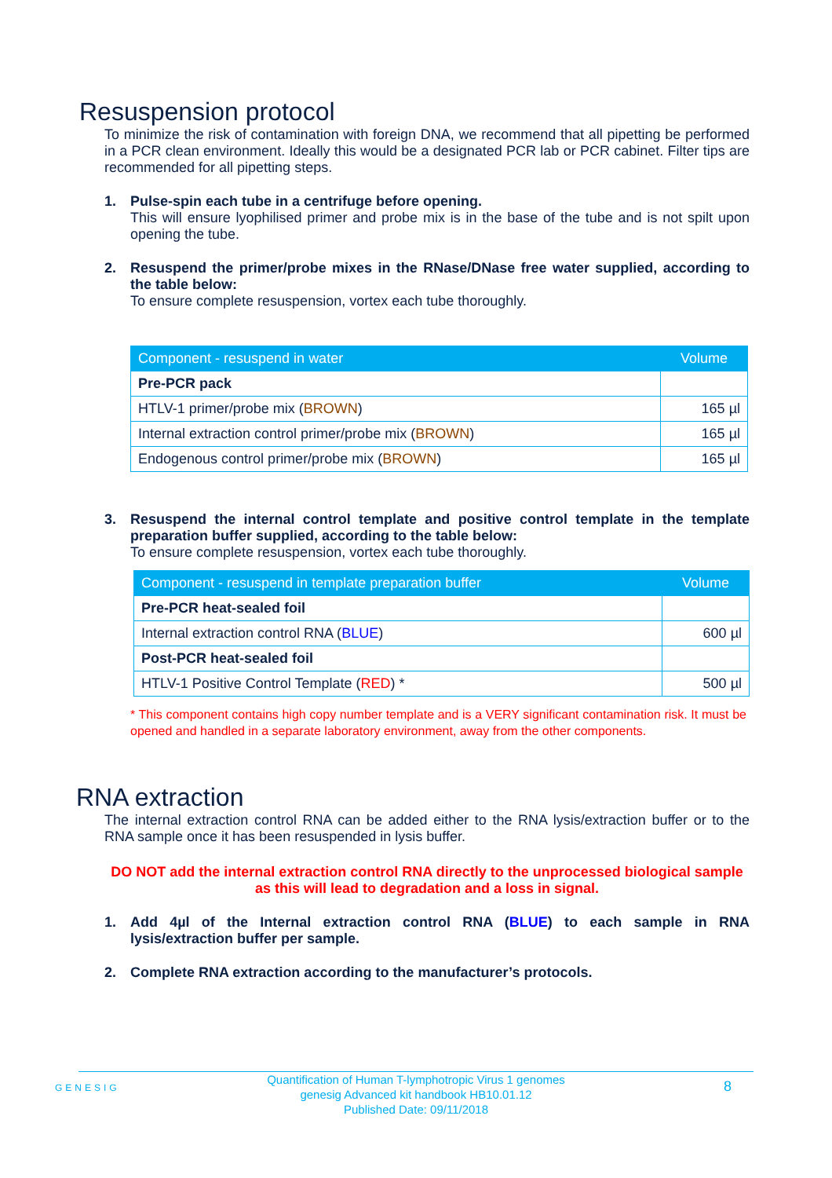Resuspension protocol
To minimize the risk of contamination with foreign DNA, we recommend that all pipetting be performed in a PCR clean environment. Ideally this would be a designated PCR lab or PCR cabinet. Filter tips are recommended for all pipetting steps.
1.
Pulse-spin each tube in a centrifuge before opening.
This will ensure lyophilised primer and probe mix is in the base of the tube and is not spilt upon opening the tube.
2.
Resuspend the primer/probe mixes in the RNase/DNase free water supplied, according to the table below:
To ensure complete resuspension, vortex each tube thoroughly.
| Component - resuspend in water | Volume |
| --- | --- |
| Pre-PCR pack | |
| HTLV-1 primer/probe mix ( BROWN ) | 165 µl |
| Internal extraction control primer/probe mix ( BROWN ) | 165 µl |
| Endogenous control primer/probe mix ( BROWN ) | 165 µl |
3.
Resuspend the internal control template and positive control template in the template preparation buffer supplied, according to the table below:
To ensure complete resuspension, vortex each tube thoroughly.
| Component - resuspend in template preparation buffer | Volume |
| --- | --- |
| Pre-PCR heat-sealed foil | |
| Internal extraction control RNA ( BLUE ) | 600 µl |
| Post-PCR heat-sealed foil | |
| HTLV-1 Positive Control Template ( RED ) * | 500 µl |
* This component contains high copy number template and is a VERY significant contamination risk. It must be opened and handled in a separate laboratory environment, away from the other components.
RNA extraction
The internal extraction control RNA can be added either to the RNA lysis/extraction buffer or to the RNA sample once it has been resuspended in lysis buffer.
DO NOT add the internal extraction control RNA directly to the unprocessed biological sample as this will lead to degradation and a loss in signal.
1.
Add 4µl of the Internal extraction control RNA (BLUE) to each sample in RNA lysis/extraction buffer per sample.
2.
Complete RNA extraction according to the manufacturer’s protocols.
Quantification of Human T-lymphotropic Virus 1 genomes
genesig Advanced kit handbook HB10.01.12
Published Date: 09/11/2018
GENESIG 8